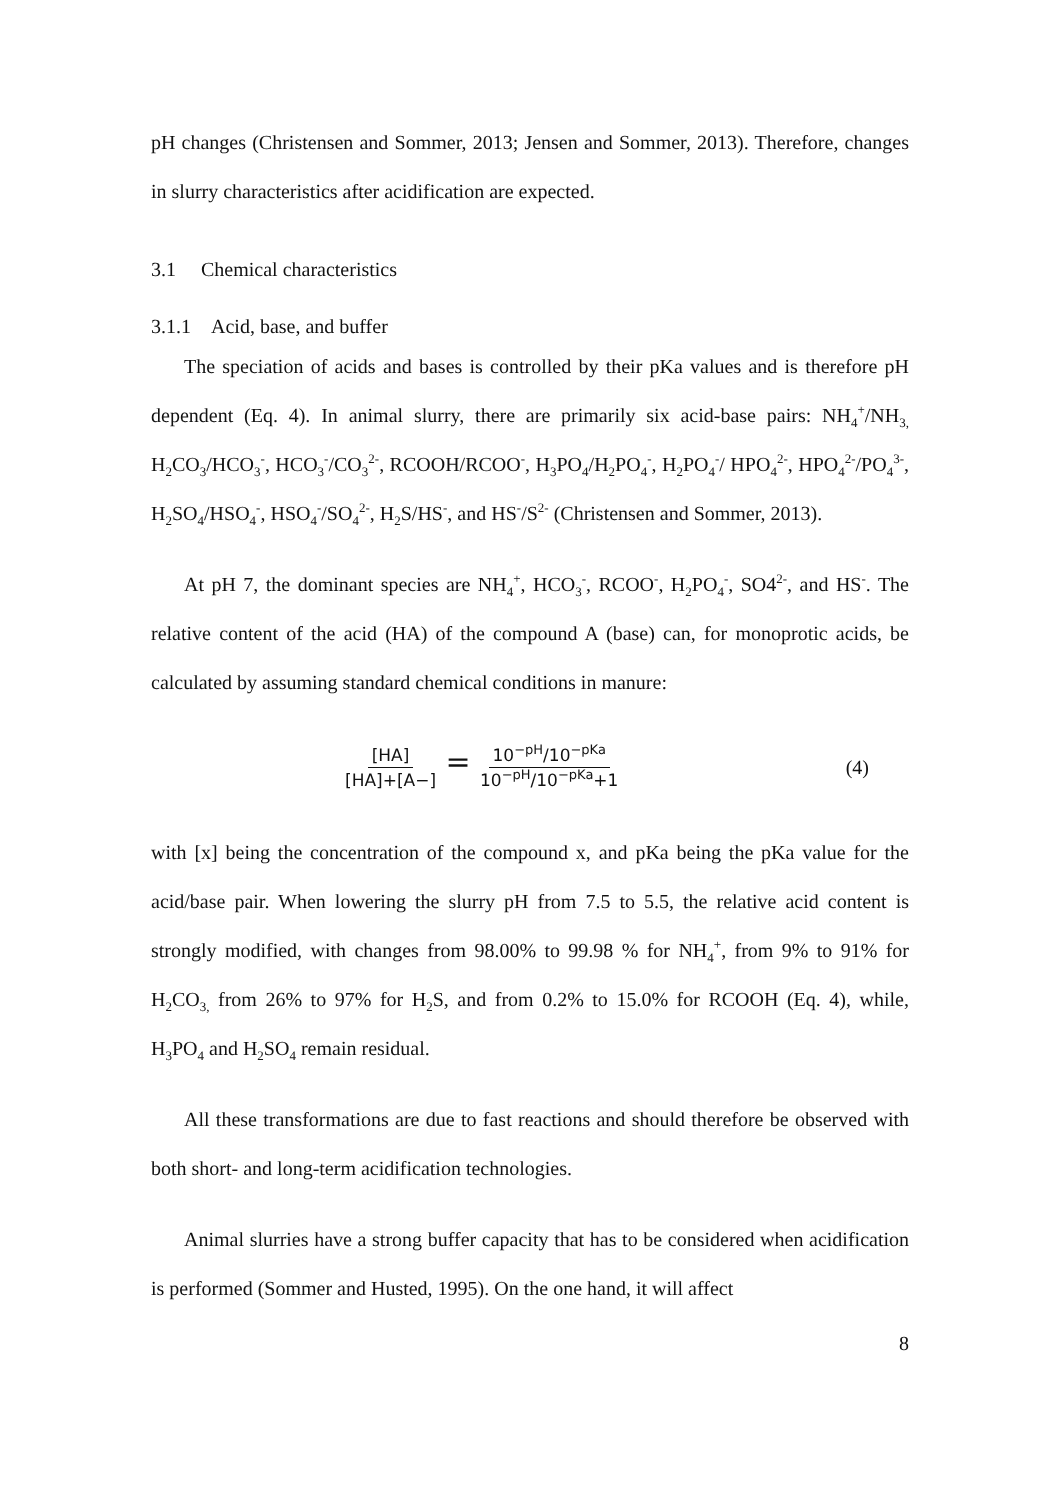pH changes (Christensen and Sommer, 2013; Jensen and Sommer, 2013). Therefore, changes in slurry characteristics after acidification are expected.
3.1 Chemical characteristics
3.1.1 Acid, base, and buffer
The speciation of acids and bases is controlled by their pKa values and is therefore pH dependent (Eq. 4). In animal slurry, there are primarily six acid-base pairs: NH<sub>4</sub><sup>+</sup>/NH<sub>3,</sub> H<sub>2</sub>CO<sub>3</sub>/HCO<sub>3</sub><sup>-</sup>, HCO<sub>3</sub><sup>-</sup>/CO<sub>3</sub><sup>2-</sup>, RCOOH/RCOO<sup>-</sup>, H<sub>3</sub>PO<sub>4</sub>/H<sub>2</sub>PO<sub>4</sub><sup>-</sup>, H<sub>2</sub>PO<sub>4</sub><sup>-</sup>/ HPO<sub>4</sub><sup>2-</sup>, HPO<sub>4</sub><sup>2-</sup>/PO<sub>4</sub><sup>3-</sup>, H<sub>2</sub>SO<sub>4</sub>/HSO<sub>4</sub><sup>-</sup>, HSO<sub>4</sub><sup>-</sup>/SO<sub>4</sub><sup>2-</sup>, H<sub>2</sub>S/HS<sup>-</sup>, and HS<sup>-</sup>/S<sup>2-</sup> (Christensen and Sommer, 2013).
At pH 7, the dominant species are NH<sub>4</sub><sup>+</sup>, HCO<sub>3</sub><sup>-</sup>, RCOO<sup>-</sup>, H<sub>2</sub>PO<sub>4</sub><sup>-</sup>, SO4<sup>2-</sup>, and HS<sup>-</sup>. The relative content of the acid (HA) of the compound A (base) can, for monoprotic acids, be calculated by assuming standard chemical conditions in manure:
[HA] [HA]+[A−] = 10<sup>−pH</sup>/10<sup>−pKa</sup> 10<sup>−pH</sup>/10<sup>−pKa</sup>+1
(4)
with [x] being the concentration of the compound x, and pKa being the pKa value for the acid/base pair. When lowering the slurry pH from 7.5 to 5.5, the relative acid content is strongly modified, with changes from 98.00% to 99.98 % for NH<sub>4</sub><sup>+</sup>, from 9% to 91% for H<sub>2</sub>CO<sub>3,</sub> from 26% to 97% for H<sub>2</sub>S, and from 0.2% to 15.0% for RCOOH (Eq. 4), while, H<sub>3</sub>PO<sub>4</sub> and H<sub>2</sub>SO<sub>4</sub> remain residual.
All these transformations are due to fast reactions and should therefore be observed with both short- and long-term acidification technologies.
Animal slurries have a strong buffer capacity that has to be considered when acidification is performed (Sommer and Husted, 1995). On the one hand, it will affect
8